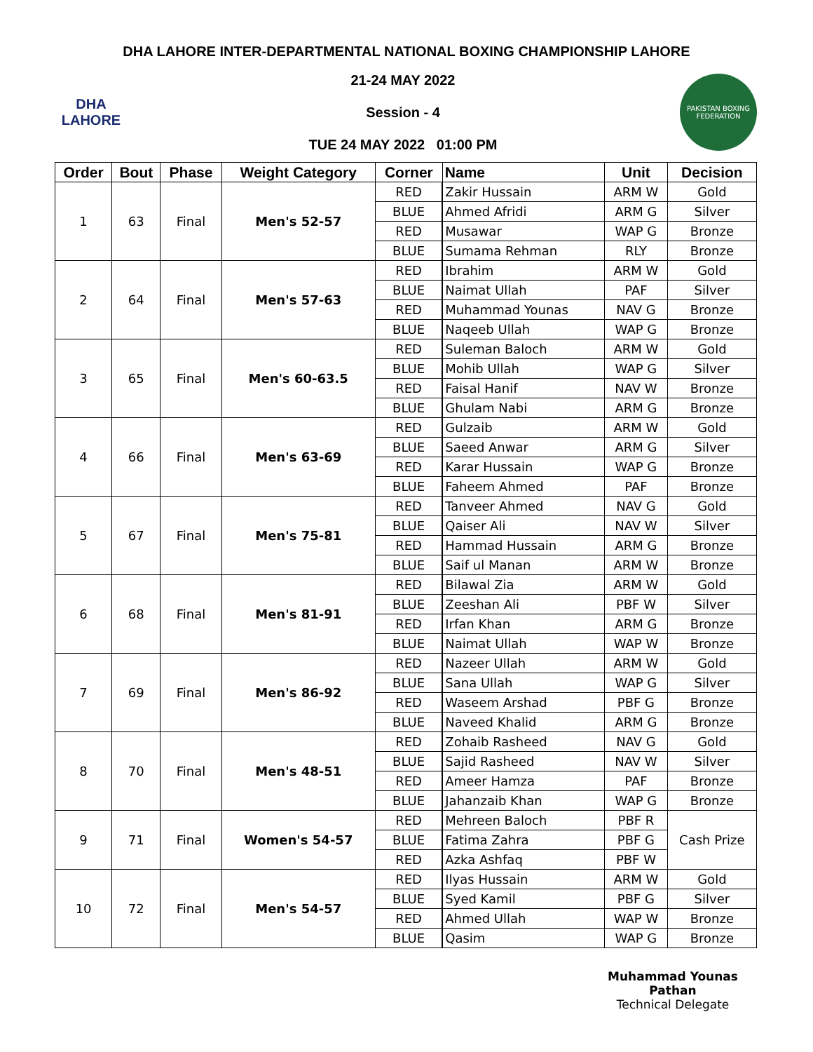DHA LAHORE INTER-DEPARTMENTAL NATIONAL BOXING CHAMPIONSHIP LAHORE
DHA
LAHORE
21-24 MAY 2022
Session - 4
TUE 24 MAY 2022 01:00 PM
PAKISTAN BOXING FEDERATION
| Order | Bout | Phase | Weight Category | Corner | Name | Unit | Decision |
| --- | --- | --- | --- | --- | --- | --- | --- |
| 1 | 63 | Final | Men's 52-57 | RED | Zakir Hussain | ARM W | Gold |
| | | | | BLUE | Ahmed Afridi | ARM G | Silver |
| | | | | RED | Musawar | WAP G | Bronze |
| | | | | BLUE | Sumama Rehman | RLY | Bronze |
| 2 | 64 | Final | Men's 57-63 | RED | Ibrahim | ARM W | Gold |
| | | | | BLUE | Naimat Ullah | PAF | Silver |
| | | | | RED | Muhammad Younas | NAV G | Bronze |
| | | | | BLUE | Naqeeb Ullah | WAP G | Bronze |
| 3 | 65 | Final | Men's 60-63.5 | RED | Suleman Baloch | ARM W | Gold |
| | | | | BLUE | Mohib Ullah | WAP G | Silver |
| | | | | RED | Faisal Hanif | NAV W | Bronze |
| | | | | BLUE | Ghulam Nabi | ARM G | Bronze |
| 4 | 66 | Final | Men's 63-69 | RED | Gulzaib | ARM W | Gold |
| | | | | BLUE | Saeed Anwar | ARM G | Silver |
| | | | | RED | Karar Hussain | WAP G | Bronze |
| | | | | BLUE | Faheem Ahmed | PAF | Bronze |
| 5 | 67 | Final | Men's 75-81 | RED | Tanveer Ahmed | NAV G | Gold |
| | | | | BLUE | Qaiser Ali | NAV W | Silver |
| | | | | RED | Hammad Hussain | ARM G | Bronze |
| | | | | BLUE | Saif ul Manan | ARM W | Bronze |
| 6 | 68 | Final | Men's 81-91 | RED | Bilawal Zia | ARM W | Gold |
| | | | | BLUE | Zeeshan Ali | PBF W | Silver |
| | | | | RED | Irfan Khan | ARM G | Bronze |
| | | | | BLUE | Naimat Ullah | WAP W | Bronze |
| 7 | 69 | Final | Men's 86-92 | RED | Nazeer Ullah | ARM W | Gold |
| | | | | BLUE | Sana Ullah | WAP G | Silver |
| | | | | RED | Waseem Arshad | PBF G | Bronze |
| | | | | BLUE | Naveed Khalid | ARM G | Bronze |
| 8 | 70 | Final | Men's 48-51 | RED | Zohaib Rasheed | NAV G | Gold |
| | | | | BLUE | Sajid Rasheed | NAV W | Silver |
| | | | | RED | Ameer Hamza | PAF | Bronze |
| | | | | BLUE | Jahanzaib Khan | WAP G | Bronze |
| 9 | 71 | Final | Women's 54-57 | RED | Mehreen Baloch | PBF R | Cash Prize |
| | | | | BLUE | Fatima Zahra | PBF G | |
| | | | | RED | Azka Ashfaq | PBF W | |
| 10 | 72 | Final | Men's 54-57 | RED | Ilyas Hussain | ARM W | Gold |
| | | | | BLUE | Syed Kamil | PBF G | Silver |
| | | | | RED | Ahmed Ullah | WAP W | Bronze |
| | | | | BLUE | Qasim | WAP G | Bronze |
Muhammad Younas Pathan
Technical Delegate